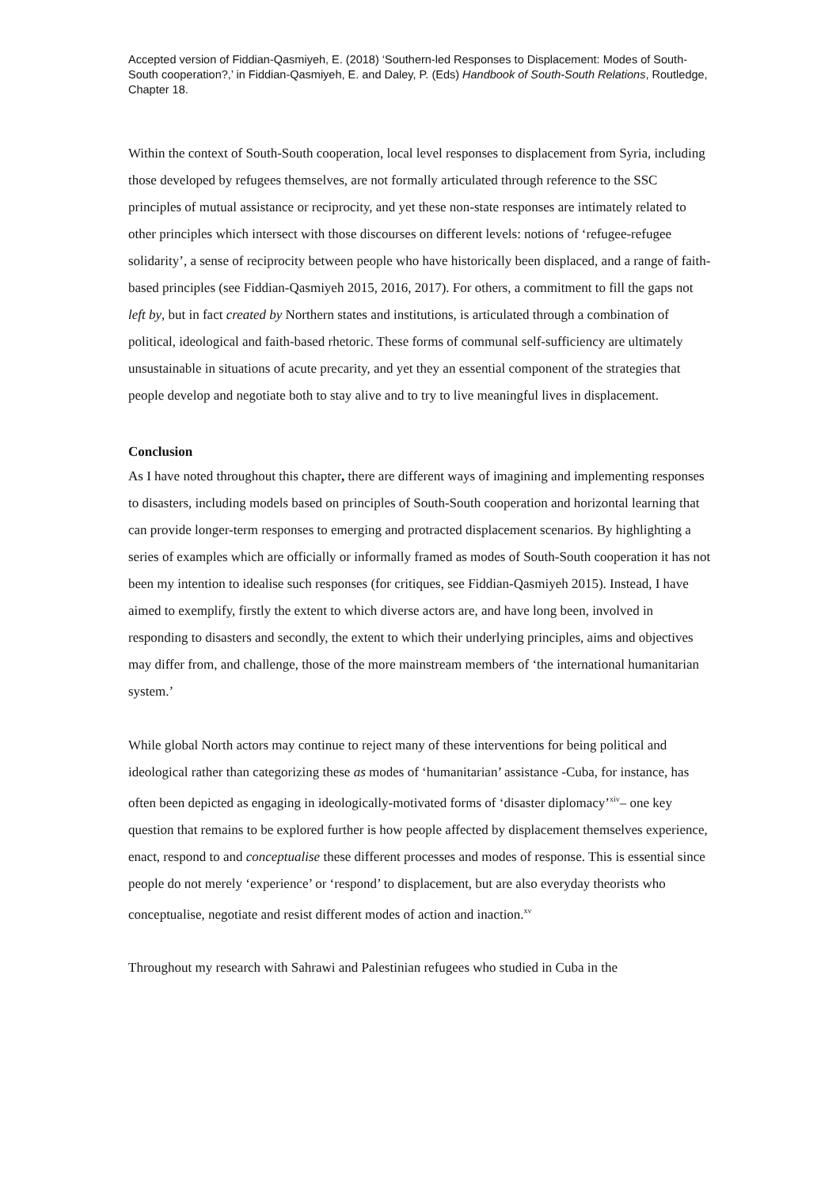Accepted version of Fiddian-Qasmiyeh, E. (2018) ‘Southern-led Responses to Displacement: Modes of South-South cooperation?,’ in Fiddian-Qasmiyeh, E. and Daley, P. (Eds) Handbook of South-South Relations, Routledge, Chapter 18.
Within the context of South-South cooperation, local level responses to displacement from Syria, including those developed by refugees themselves, are not formally articulated through reference to the SSC principles of mutual assistance or reciprocity, and yet these non-state responses are intimately related to other principles which intersect with those discourses on different levels: notions of ‘refugee-refugee solidarity’, a sense of reciprocity between people who have historically been displaced, and a range of faith-based principles (see Fiddian-Qasmiyeh 2015, 2016, 2017). For others, a commitment to fill the gaps not left by, but in fact created by Northern states and institutions, is articulated through a combination of political, ideological and faith-based rhetoric. These forms of communal self-sufficiency are ultimately unsustainable in situations of acute precarity, and yet they an essential component of the strategies that people develop and negotiate both to stay alive and to try to live meaningful lives in displacement.
Conclusion
As I have noted throughout this chapter, there are different ways of imagining and implementing responses to disasters, including models based on principles of South-South cooperation and horizontal learning that can provide longer-term responses to emerging and protracted displacement scenarios. By highlighting a series of examples which are officially or informally framed as modes of South-South cooperation it has not been my intention to idealise such responses (for critiques, see Fiddian-Qasmiyeh 2015). Instead, I have aimed to exemplify, firstly the extent to which diverse actors are, and have long been, involved in responding to disasters and secondly, the extent to which their underlying principles, aims and objectives may differ from, and challenge, those of the more mainstream members of ‘the international humanitarian system.’
While global North actors may continue to reject many of these interventions for being political and ideological rather than categorizing these as modes of ‘humanitarian’ assistance -Cuba, for instance, has often been depicted as engaging in ideologically-motivated forms of ‘disaster diplomacy’<sup>xiv</sup>– one key question that remains to be explored further is how people affected by displacement themselves experience, enact, respond to and conceptualise these different processes and modes of response. This is essential since people do not merely ‘experience’ or ‘respond’ to displacement, but are also everyday theorists who conceptualise, negotiate and resist different modes of action and inaction.<sup>xv</sup>
Throughout my research with Sahrawi and Palestinian refugees who studied in Cuba in the